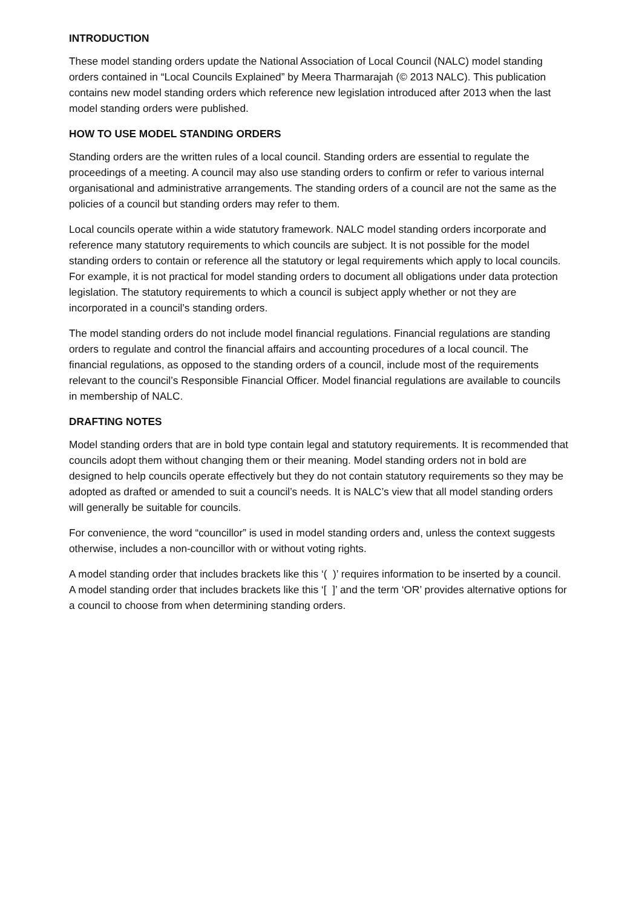INTRODUCTION
These model standing orders update the National Association of Local Council (NALC) model standing orders contained in “Local Councils Explained” by Meera Tharmarajah (© 2013 NALC). This publication contains new model standing orders which reference new legislation introduced after 2013 when the last model standing orders were published.
HOW TO USE MODEL STANDING ORDERS
Standing orders are the written rules of a local council. Standing orders are essential to regulate the proceedings of a meeting. A council may also use standing orders to confirm or refer to various internal organisational and administrative arrangements. The standing orders of a council are not the same as the policies of a council but standing orders may refer to them.
Local councils operate within a wide statutory framework. NALC model standing orders incorporate and reference many statutory requirements to which councils are subject. It is not possible for the model standing orders to contain or reference all the statutory or legal requirements which apply to local councils. For example, it is not practical for model standing orders to document all obligations under data protection legislation. The statutory requirements to which a council is subject apply whether or not they are incorporated in a council’s standing orders.
The model standing orders do not include model financial regulations. Financial regulations are standing orders to regulate and control the financial affairs and accounting procedures of a local council. The financial regulations, as opposed to the standing orders of a council, include most of the requirements relevant to the council’s Responsible Financial Officer. Model financial regulations are available to councils in membership of NALC.
DRAFTING NOTES
Model standing orders that are in bold type contain legal and statutory requirements. It is recommended that councils adopt them without changing them or their meaning. Model standing orders not in bold are designed to help councils operate effectively but they do not contain statutory requirements so they may be adopted as drafted or amended to suit a council’s needs. It is NALC’s view that all model standing orders will generally be suitable for councils.
For convenience, the word “councillor” is used in model standing orders and, unless the context suggests otherwise, includes a non-councillor with or without voting rights.
A model standing order that includes brackets like this ‘( )’ requires information to be inserted by a council. A model standing order that includes brackets like this ‘[ ]’ and the term ‘OR’ provides alternative options for a council to choose from when determining standing orders.